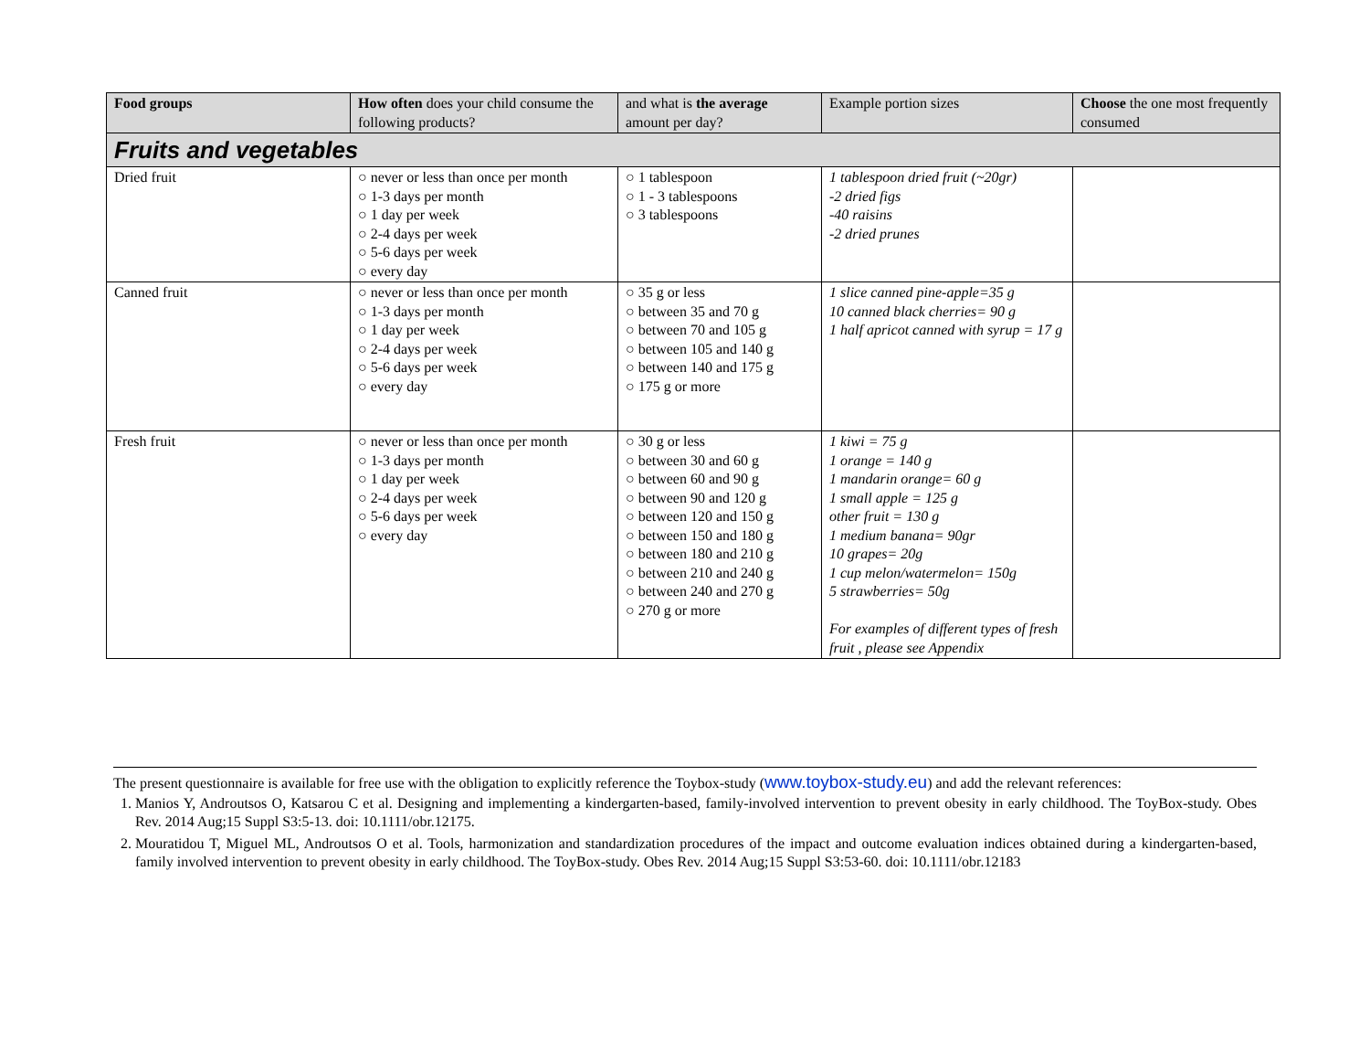| Food groups | How often does your child consume the following products? | and what is the average amount per day? | Example portion sizes | Choose the one most frequently consumed |
| --- | --- | --- | --- | --- |
| Fruits and vegetables | | | | |
| Dried fruit | ○ never or less than once per month ○ 1-3 days per month ○ 1 day per week ○ 2-4 days per week ○ 5-6 days per week ○ every day | ○ 1 tablespoon ○ 1 - 3 tablespoons ○ 3 tablespoons | 1 tablespoon dried fruit (~20gr) -2 dried figs -40 raisins -2 dried prunes | |
| Canned fruit | ○ never or less than once per month ○ 1-3 days per month ○ 1 day per week ○ 2-4 days per week ○ 5-6 days per week ○ every day | ○ 35 g or less ○ between 35 and 70 g ○ between 70 and 105 g ○ between 105 and 140 g ○ between 140 and 175 g ○ 175 g or more | 1 slice canned pine-apple=35 g 10 canned black cherries= 90 g 1 half apricot canned with syrup = 17 g | |
| Fresh fruit | ○ never or less than once per month ○ 1-3 days per month ○ 1 day per week ○ 2-4 days per week ○ 5-6 days per week ○ every day | ○ 30 g or less ○ between 30 and 60 g ○ between 60 and 90 g ○ between 90 and 120 g ○ between 120 and 150 g ○ between 150 and 180 g ○ between 180 and 210 g ○ between 210 and 240 g ○ between 240 and 270 g ○ 270 g or more | 1 kiwi = 75 g 1 orange = 140 g 1 mandarin orange= 60 g 1 small apple = 125 g other fruit = 130 g 1 medium banana= 90gr 10 grapes= 20g 1 cup melon/watermelon= 150g 5 strawberries= 50g For examples of different types of fresh fruit , please see Appendix | |
The present questionnaire is available for free use with the obligation to explicitly reference the Toybox-study (www.toybox-study.eu) and add the relevant references:
1. Manios Y, Androutsos O, Katsarou C et al. Designing and implementing a kindergarten-based, family-involved intervention to prevent obesity in early childhood. The ToyBox-study. Obes Rev. 2014 Aug;15 Suppl S3:5-13. doi: 10.1111/obr.12175.
2. Mouratidou T, Miguel ML, Androutsos O et al. Tools, harmonization and standardization procedures of the impact and outcome evaluation indices obtained during a kindergarten-based, family involved intervention to prevent obesity in early childhood. The ToyBox-study. Obes Rev. 2014 Aug;15 Suppl S3:53-60. doi: 10.1111/obr.12183